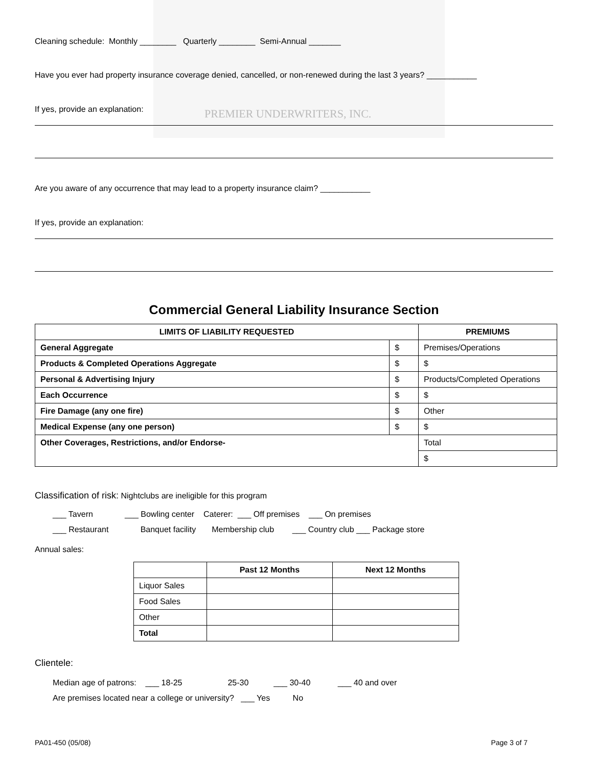PREMIER UNDERWRITERS, INC.
Cleaning schedule: Monthly ________ Quarterly ________ Semi-Annual _______
Have you ever had property insurance coverage denied, cancelled, or non-renewed during the last 3 years? ___________
If yes, provide an explanation:
Are you aware of any occurrence that may lead to a property insurance claim? ___________
If yes, provide an explanation:
Commercial General Liability Insurance Section
| LIMITS OF LIABILITY REQUESTED | | PREMIUMS |
| --- | --- | --- |
| General Aggregate | $ | Premises/Operations |
| Products & Completed Operations Aggregate | $ | $ |
| Personal & Advertising Injury | $ | Products/Completed Operations |
| Each Occurrence | $ | $ |
| Fire Damage (any one fire) | $ | Other |
| Medical Expense (any one person) | $ | $ |
| Other Coverages, Restrictions, and/or Endorse- | | Total |
| | | $ |
Classification of risk: Nightclubs are ineligible for this program
___ Tavern ___ Bowling center Caterer: ___ Off premises ___ On premises
___ Restaurant Banquet facility Membership club ___ Country club ___ Package store
Annual sales:
| | Past 12 Months | Next 12 Months |
| Liquor Sales | | |
| Food Sales | | |
| Other | | |
| Total | | |
Clientele:
Median age of patrons: ___ 18-25 25-30 ___ 30-40 ___ 40 and over
Are premises located near a college or university? ___ Yes No
PA01-450 (05/08) Page 3 of 7